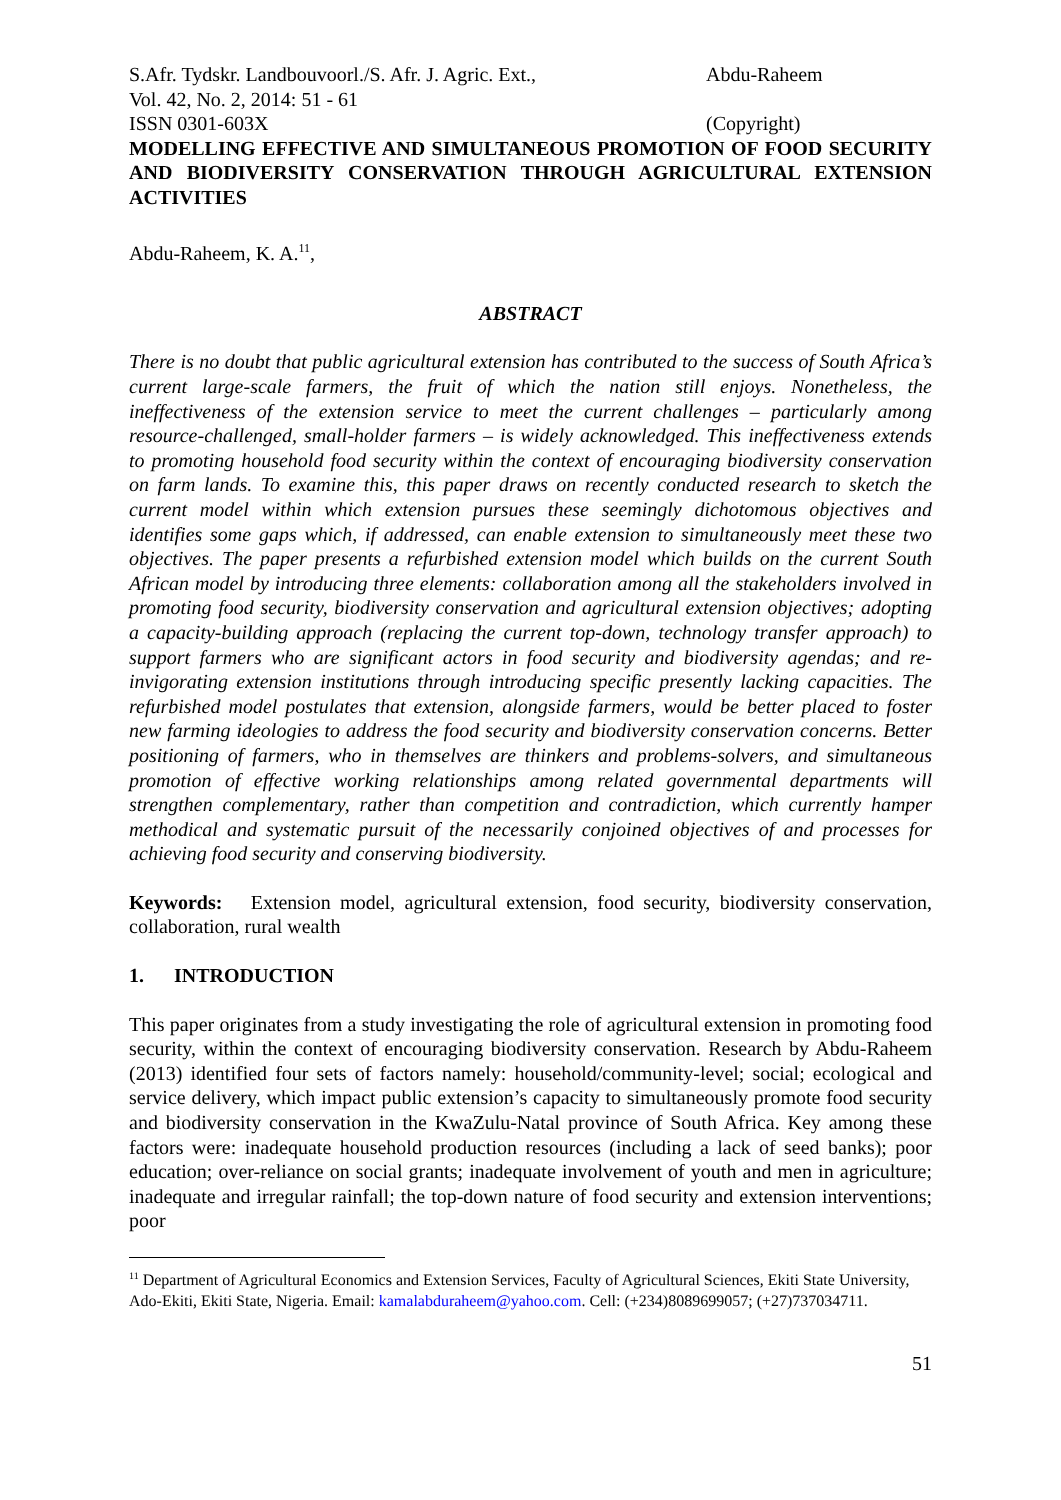S.Afr. Tydskr. Landbouvoorl./S. Afr. J. Agric. Ext.,
Vol. 42, No. 2, 2014: 51 - 61
ISSN 0301-603X
Abdu-Raheem
(Copyright)
MODELLING EFFECTIVE AND SIMULTANEOUS PROMOTION OF FOOD SECURITY AND BIODIVERSITY CONSERVATION THROUGH AGRICULTURAL EXTENSION ACTIVITIES
Abdu-Raheem, K. A.<sup>11</sup>,
ABSTRACT
There is no doubt that public agricultural extension has contributed to the success of South Africa’s current large-scale farmers, the fruit of which the nation still enjoys. Nonetheless, the ineffectiveness of the extension service to meet the current challenges – particularly among resource-challenged, small-holder farmers – is widely acknowledged. This ineffectiveness extends to promoting household food security within the context of encouraging biodiversity conservation on farm lands. To examine this, this paper draws on recently conducted research to sketch the current model within which extension pursues these seemingly dichotomous objectives and identifies some gaps which, if addressed, can enable extension to simultaneously meet these two objectives. The paper presents a refurbished extension model which builds on the current South African model by introducing three elements: collaboration among all the stakeholders involved in promoting food security, biodiversity conservation and agricultural extension objectives; adopting a capacity-building approach (replacing the current top-down, technology transfer approach) to support farmers who are significant actors in food security and biodiversity agendas; and re-invigorating extension institutions through introducing specific presently lacking capacities. The refurbished model postulates that extension, alongside farmers, would be better placed to foster new farming ideologies to address the food security and biodiversity conservation concerns. Better positioning of farmers, who in themselves are thinkers and problems-solvers, and simultaneous promotion of effective working relationships among related governmental departments will strengthen complementary, rather than competition and contradiction, which currently hamper methodical and systematic pursuit of the necessarily conjoined objectives of and processes for achieving food security and conserving biodiversity.
Keywords: Extension model, agricultural extension, food security, biodiversity conservation, collaboration, rural wealth
1. INTRODUCTION
This paper originates from a study investigating the role of agricultural extension in promoting food security, within the context of encouraging biodiversity conservation. Research by Abdu-Raheem (2013) identified four sets of factors namely: household/community-level; social; ecological and service delivery, which impact public extension’s capacity to simultaneously promote food security and biodiversity conservation in the KwaZulu-Natal province of South Africa. Key among these factors were: inadequate household production resources (including a lack of seed banks); poor education; over-reliance on social grants; inadequate involvement of youth and men in agriculture; inadequate and irregular rainfall; the top-down nature of food security and extension interventions; poor
<sup>11</sup> Department of Agricultural Economics and Extension Services, Faculty of Agricultural Sciences, Ekiti State University, Ado-Ekiti, Ekiti State, Nigeria. Email: kamalabduraheem@yahoo.com. Cell: (+234)8089699057; (+27)737034711.
51